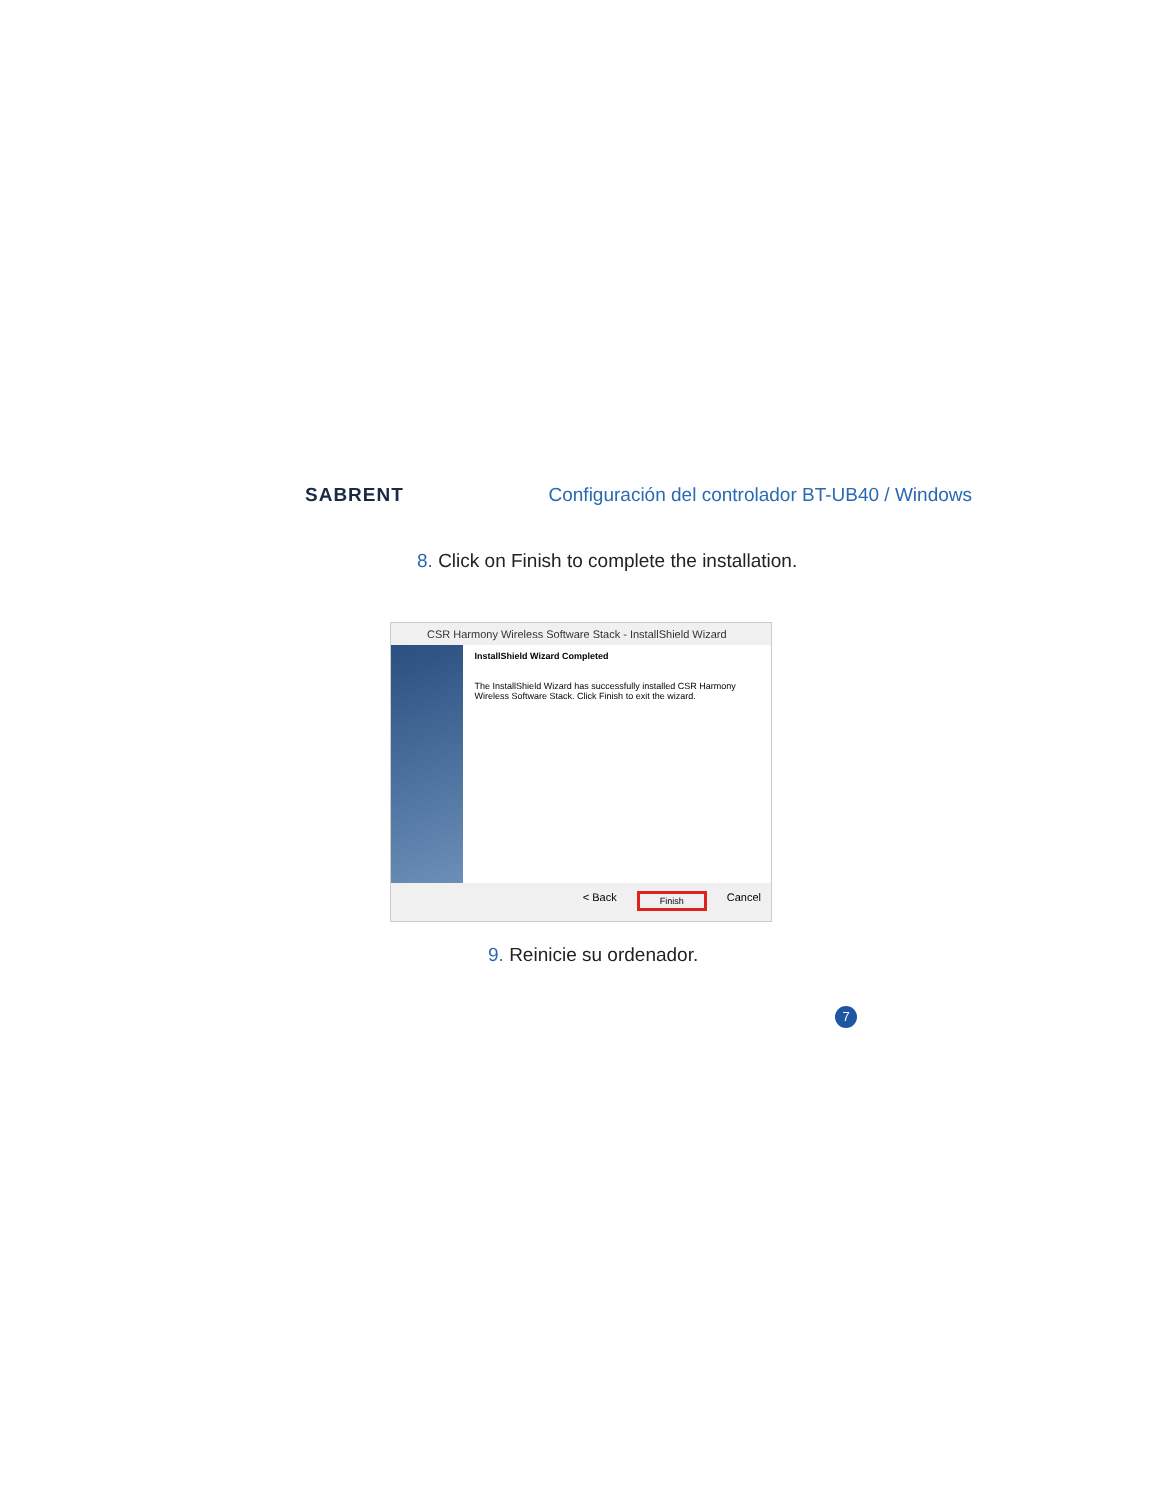SABRENT Configuración del controlador BT-UB40 / Windows
8. Click on Finish to complete the installation.
CSR Harmony Wireless Software Stack - InstallShield Wizard
InstallShield Wizard Completed
The InstallShield Wizard has successfully installed CSR Harmony Wireless Software Stack. Click Finish to exit the wizard.
< Back Finish Cancel
9. Reinicie su ordenador.
7